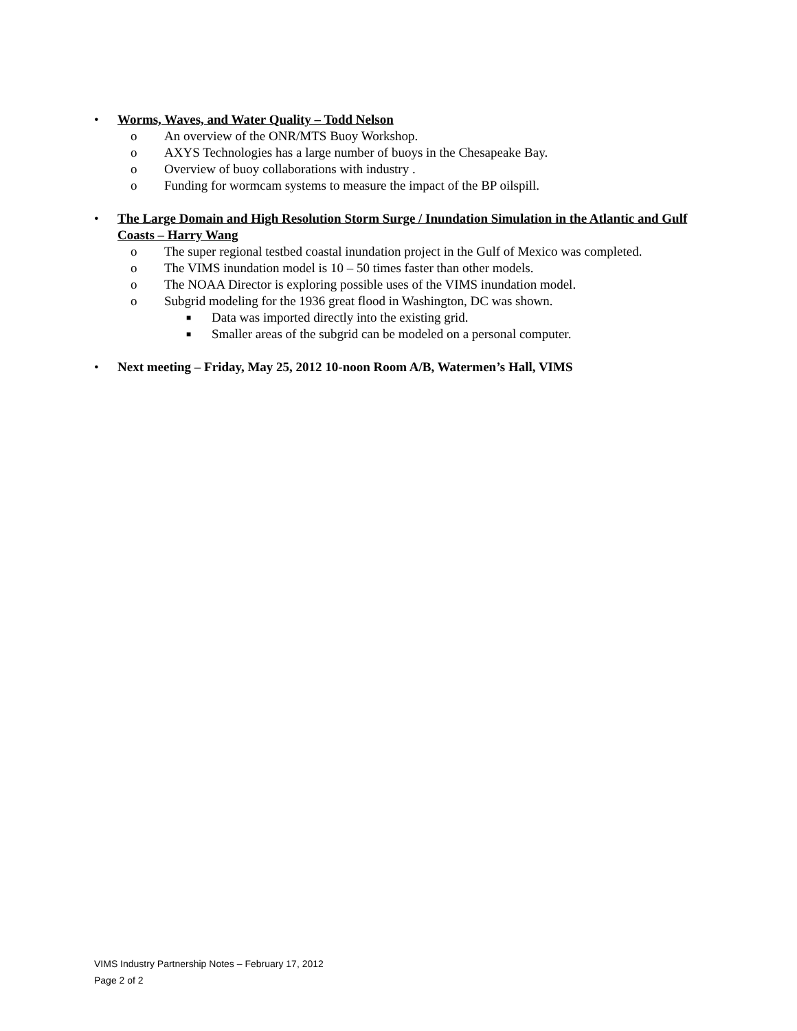• Worms, Waves, and Water Quality – Todd Nelson
o An overview of the ONR/MTS Buoy Workshop.
o AXYS Technologies has a large number of buoys in the Chesapeake Bay.
o Overview of buoy collaborations with industry .
o Funding for wormcam systems to measure the impact of the BP oilspill.
• The Large Domain and High Resolution Storm Surge / Inundation Simulation in the Atlantic and Gulf Coasts – Harry Wang
o The super regional testbed coastal inundation project in the Gulf of Mexico was completed.
o The VIMS inundation model is 10 – 50 times faster than other models.
o The NOAA Director is exploring possible uses of the VIMS inundation model.
o Subgrid modeling for the 1936 great flood in Washington, DC was shown.
■ Data was imported directly into the existing grid.
■ Smaller areas of the subgrid can be modeled on a personal computer.
• Next meeting – Friday, May 25, 2012 10-noon Room A/B, Watermen’s Hall, VIMS
VIMS Industry Partnership Notes – February 17, 2012
Page 2 of 2